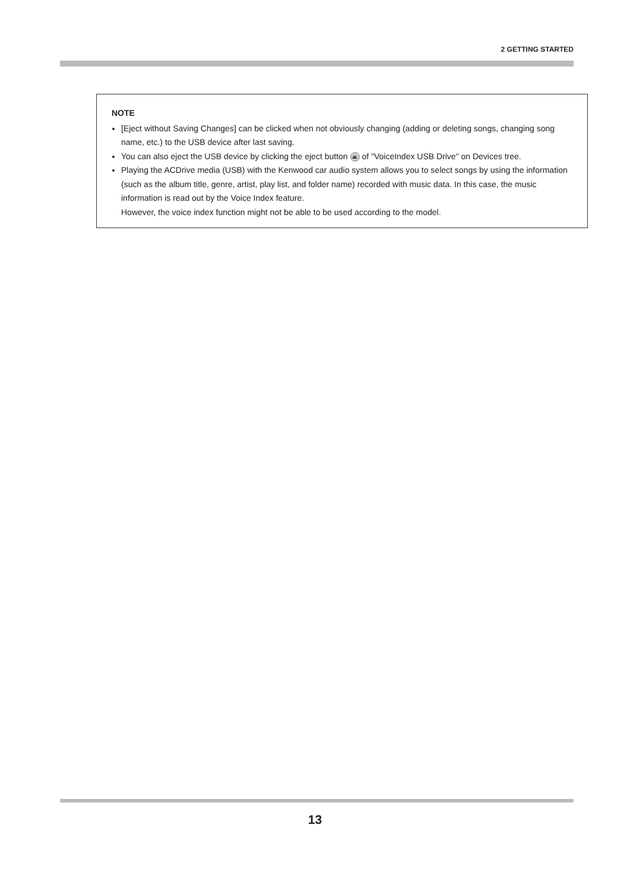2 GETTING STARTED
NOTE
[Eject without Saving Changes] can be clicked when not obviously changing (adding or deleting songs, changing song name, etc.) to the USB device after last saving.
You can also eject the USB device by clicking the eject button ⏏ of "VoiceIndex USB Drive" on Devices tree.
Playing the ACDrive media (USB) with the Kenwood car audio system allows you to select songs by using the information (such as the album title, genre, artist, play list, and folder name) recorded with music data. In this case, the music information is read out by the Voice Index feature.
However, the voice index function might not be able to be used according to the model.
13